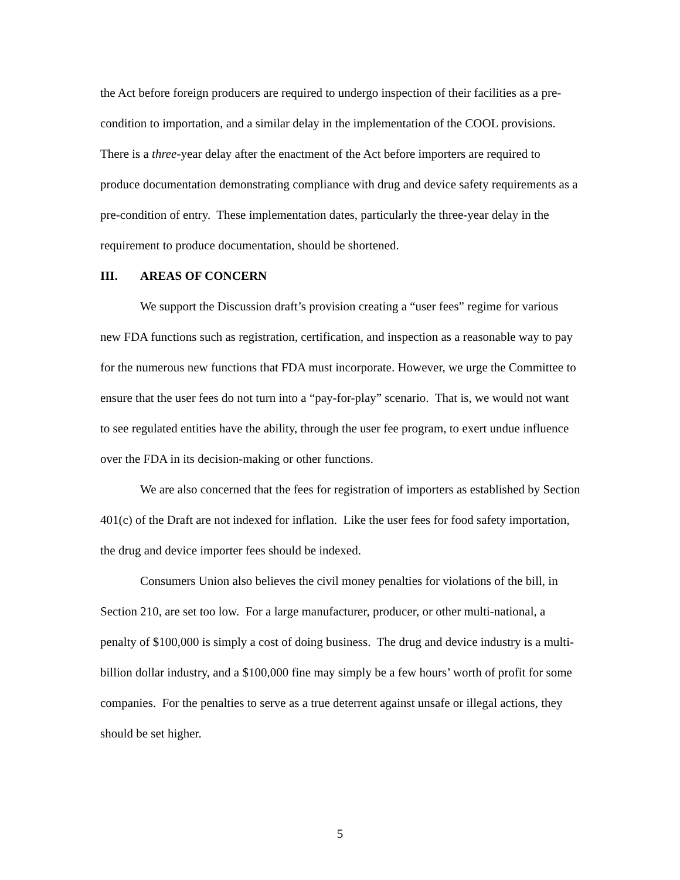the Act before foreign producers are required to undergo inspection of their facilities as a pre-condition to importation, and a similar delay in the implementation of the COOL provisions. There is a three-year delay after the enactment of the Act before importers are required to produce documentation demonstrating compliance with drug and device safety requirements as a pre-condition of entry. These implementation dates, particularly the three-year delay in the requirement to produce documentation, should be shortened.
III. AREAS OF CONCERN
We support the Discussion draft’s provision creating a “user fees” regime for various new FDA functions such as registration, certification, and inspection as a reasonable way to pay for the numerous new functions that FDA must incorporate. However, we urge the Committee to ensure that the user fees do not turn into a “pay-for-play” scenario. That is, we would not want to see regulated entities have the ability, through the user fee program, to exert undue influence over the FDA in its decision-making or other functions.
We are also concerned that the fees for registration of importers as established by Section 401(c) of the Draft are not indexed for inflation. Like the user fees for food safety importation, the drug and device importer fees should be indexed.
Consumers Union also believes the civil money penalties for violations of the bill, in Section 210, are set too low. For a large manufacturer, producer, or other multi-national, a penalty of $100,000 is simply a cost of doing business. The drug and device industry is a multi-billion dollar industry, and a $100,000 fine may simply be a few hours’ worth of profit for some companies. For the penalties to serve as a true deterrent against unsafe or illegal actions, they should be set higher.
5